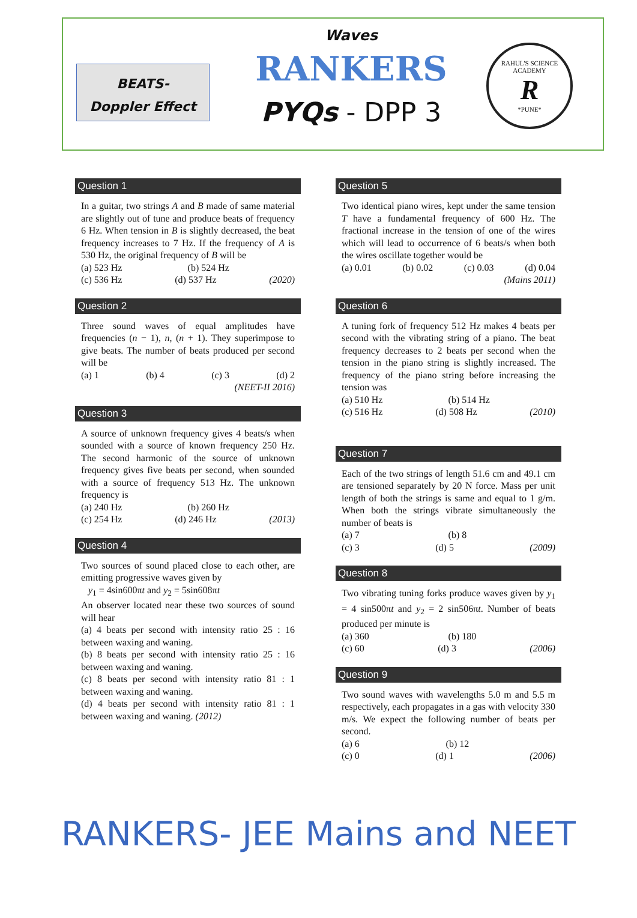BEATS-
Doppler Effect
Waves
RANKERS
PYQs - DPP 3
RAHUL'S SCIENCE ACADEMY
R
*PUNE*
Question 1
In a guitar, two strings A and B made of same material are slightly out of tune and produce beats of frequency 6 Hz. When tension in B is slightly decreased, the beat frequency increases to 7 Hz. If the frequency of A is 530 Hz, the original frequency of B will be
(a) 523 Hz (b) 524 Hz
(c) 536 Hz (d) 537 Hz (2020)
Question 2
Three sound waves of equal amplitudes have frequencies (n − 1), n, (n + 1). They superimpose to give beats. The number of beats produced per second will be
(a) 1 (b) 4 (c) 3 (d) 2
(NEET-II 2016)
Question 3
A source of unknown frequency gives 4 beats/s when sounded with a source of known frequency 250 Hz. The second harmonic of the source of unknown frequency gives five beats per second, when sounded with a source of frequency 513 Hz. The unknown frequency is
(a) 240 Hz (b) 260 Hz
(c) 254 Hz (d) 246 Hz (2013)
Question 4
Two sources of sound placed close to each other, are emitting progressive waves given by
y<sub>1</sub> = 4sin600πt and y<sub>2</sub> = 5sin608πt
An observer located near these two sources of sound will hear
(a) 4 beats per second with intensity ratio 25 : 16 between waxing and waning.
(b) 8 beats per second with intensity ratio 25 : 16 between waxing and waning.
(c) 8 beats per second with intensity ratio 81 : 1 between waxing and waning.
(d) 4 beats per second with intensity ratio 81 : 1 between waxing and waning. (2012)
Question 5
Two identical piano wires, kept under the same tension T have a fundamental frequency of 600 Hz. The fractional increase in the tension of one of the wires which will lead to occurrence of 6 beats/s when both the wires oscillate together would be
(a) 0.01 (b) 0.02 (c) 0.03 (d) 0.04
(Mains 2011)
Question 6
A tuning fork of frequency 512 Hz makes 4 beats per second with the vibrating string of a piano. The beat frequency decreases to 2 beats per second when the tension in the piano string is slightly increased. The frequency of the piano string before increasing the tension was
(a) 510 Hz (b) 514 Hz
(c) 516 Hz (d) 508 Hz (2010)
Question 7
Each of the two strings of length 51.6 cm and 49.1 cm are tensioned separately by 20 N force. Mass per unit length of both the strings is same and equal to 1 g/m. When both the strings vibrate simultaneously the number of beats is
(a) 7 (b) 8
(c) 3 (d) 5 (2009)
Question 8
Two vibrating tuning forks produce waves given by y<sub>1</sub> = 4 sin500πt and y<sub>2</sub> = 2 sin506πt. Number of beats produced per minute is
(a) 360 (b) 180
(c) 60 (d) 3 (2006)
Question 9
Two sound waves with wavelengths 5.0 m and 5.5 m respectively, each propagates in a gas with velocity 330 m/s. We expect the following number of beats per second.
(a) 6 (b) 12
(c) 0 (d) 1 (2006)
RANKERS- JEE Mains and NEET